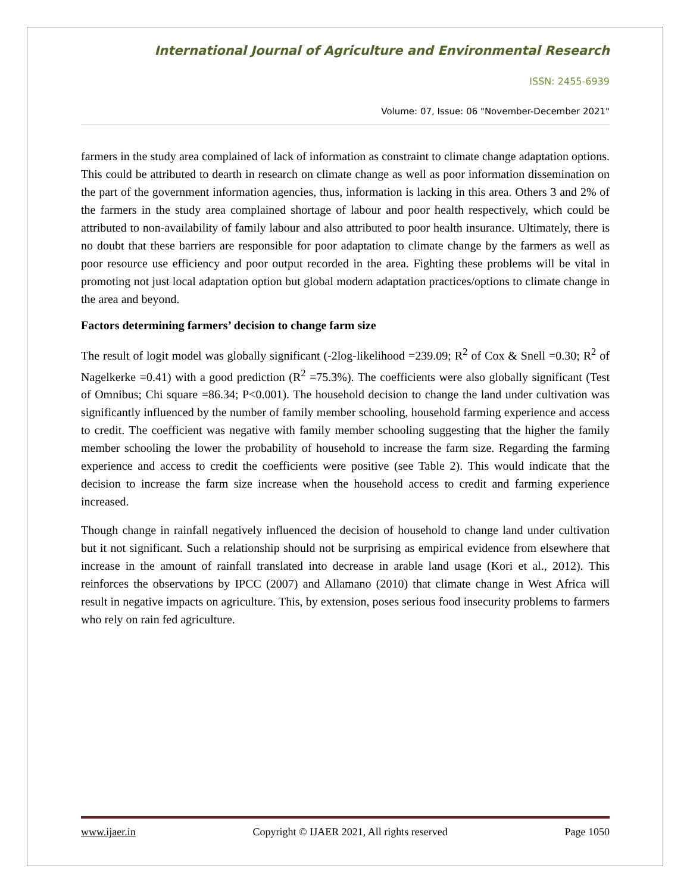International Journal of Agriculture and Environmental Research
ISSN: 2455-6939
Volume: 07, Issue: 06 "November-December 2021"
farmers in the study area complained of lack of information as constraint to climate change adaptation options. This could be attributed to dearth in research on climate change as well as poor information dissemination on the part of the government information agencies, thus, information is lacking in this area. Others 3 and 2% of the farmers in the study area complained shortage of labour and poor health respectively, which could be attributed to non-availability of family labour and also attributed to poor health insurance. Ultimately, there is no doubt that these barriers are responsible for poor adaptation to climate change by the farmers as well as poor resource use efficiency and poor output recorded in the area. Fighting these problems will be vital in promoting not just local adaptation option but global modern adaptation practices/options to climate change in the area and beyond.
Factors determining farmers’ decision to change farm size
The result of logit model was globally significant (-2log-likelihood =239.09; R<sup>2</sup> of Cox & Snell =0.30; R<sup>2</sup> of Nagelkerke =0.41) with a good prediction (R<sup>2</sup> =75.3%). The coefficients were also globally significant (Test of Omnibus; Chi square =86.34; P<0.001). The household decision to change the land under cultivation was significantly influenced by the number of family member schooling, household farming experience and access to credit. The coefficient was negative with family member schooling suggesting that the higher the family member schooling the lower the probability of household to increase the farm size. Regarding the farming experience and access to credit the coefficients were positive (see Table 2). This would indicate that the decision to increase the farm size increase when the household access to credit and farming experience increased.
Though change in rainfall negatively influenced the decision of household to change land under cultivation but it not significant. Such a relationship should not be surprising as empirical evidence from elsewhere that increase in the amount of rainfall translated into decrease in arable land usage (Kori et al., 2012). This reinforces the observations by IPCC (2007) and Allamano (2010) that climate change in West Africa will result in negative impacts on agriculture. This, by extension, poses serious food insecurity problems to farmers who rely on rain fed agriculture.
www.ijaer.in Copyright © IJAER 2021, All rights reserved Page 1050